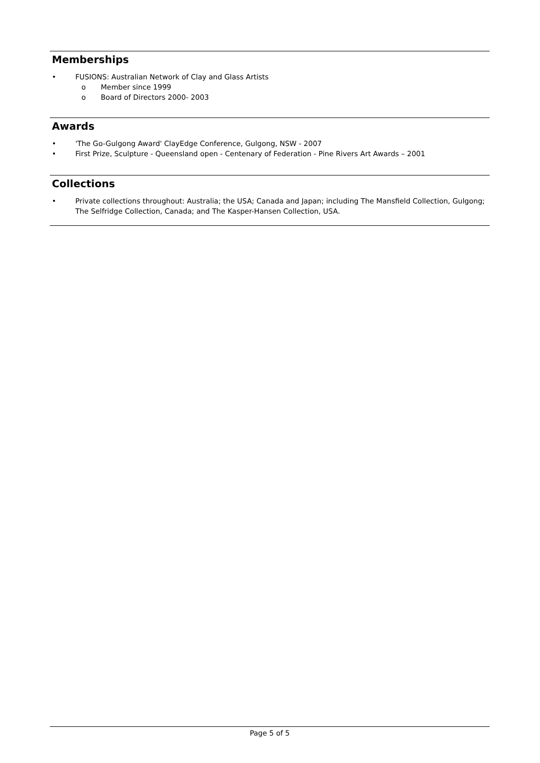Memberships
• FUSIONS: Australian Network of Clay and Glass Artists
o Member since 1999
o Board of Directors 2000- 2003
Awards
• 'The Go-Gulgong Award' ClayEdge Conference, Gulgong, NSW - 2007
• First Prize, Sculpture - Queensland open - Centenary of Federation - Pine Rivers Art Awards – 2001
Collections
• Private collections throughout: Australia; the USA; Canada and Japan; including The Mansfield Collection, Gulgong; The Selfridge Collection, Canada; and The Kasper-Hansen Collection, USA.
Page 5 of 5